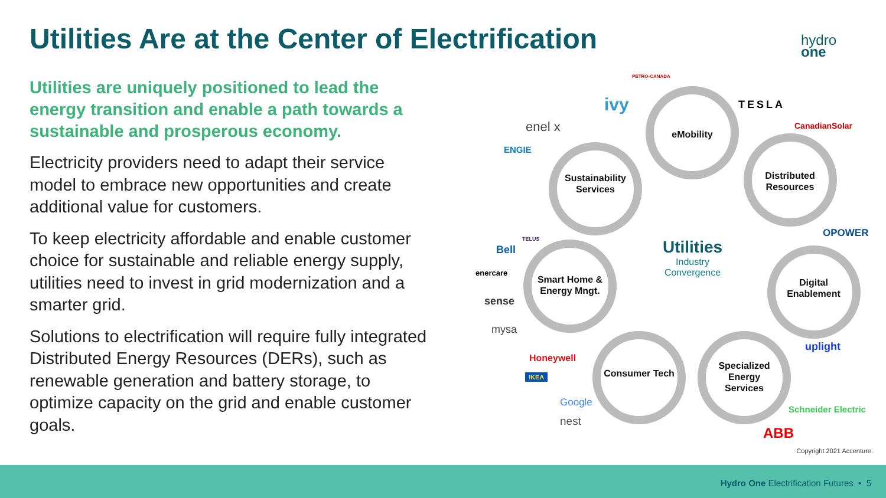Utilities Are at the Center of Electrification
hydro
one
Utilities are uniquely positioned to lead the energy transition and enable a path towards a sustainable and prosperous economy.
Electricity providers need to adapt their service model to embrace new opportunities and create additional value for customers.
To keep electricity affordable and enable customer choice for sustainable and reliable energy supply, utilities need to invest in grid modernization and a smarter grid.
Solutions to electrification will require fully integrated Distributed Energy Resources (DERs), such as renewable generation and battery storage, to optimize capacity on the grid and enable customer goals.
eMobility
Distributed Resources
Sustainability Services
Smart Home & Energy Mngt.
Digital Enablement
Consumer Tech
Specialized Energy Services
Utilities
Industry Convergence
PETRO-CANADA
ivy TESLA
enel x CanadianSolar
ENGIE
OPOWER
TELUS
Bell
enercare
sense
mysa
uplight
Honeywell
IKEA
Google
Schneider Electric
nest
ABB
Copyright 2021 Accenture.
Hydro One Electrification Futures • 5